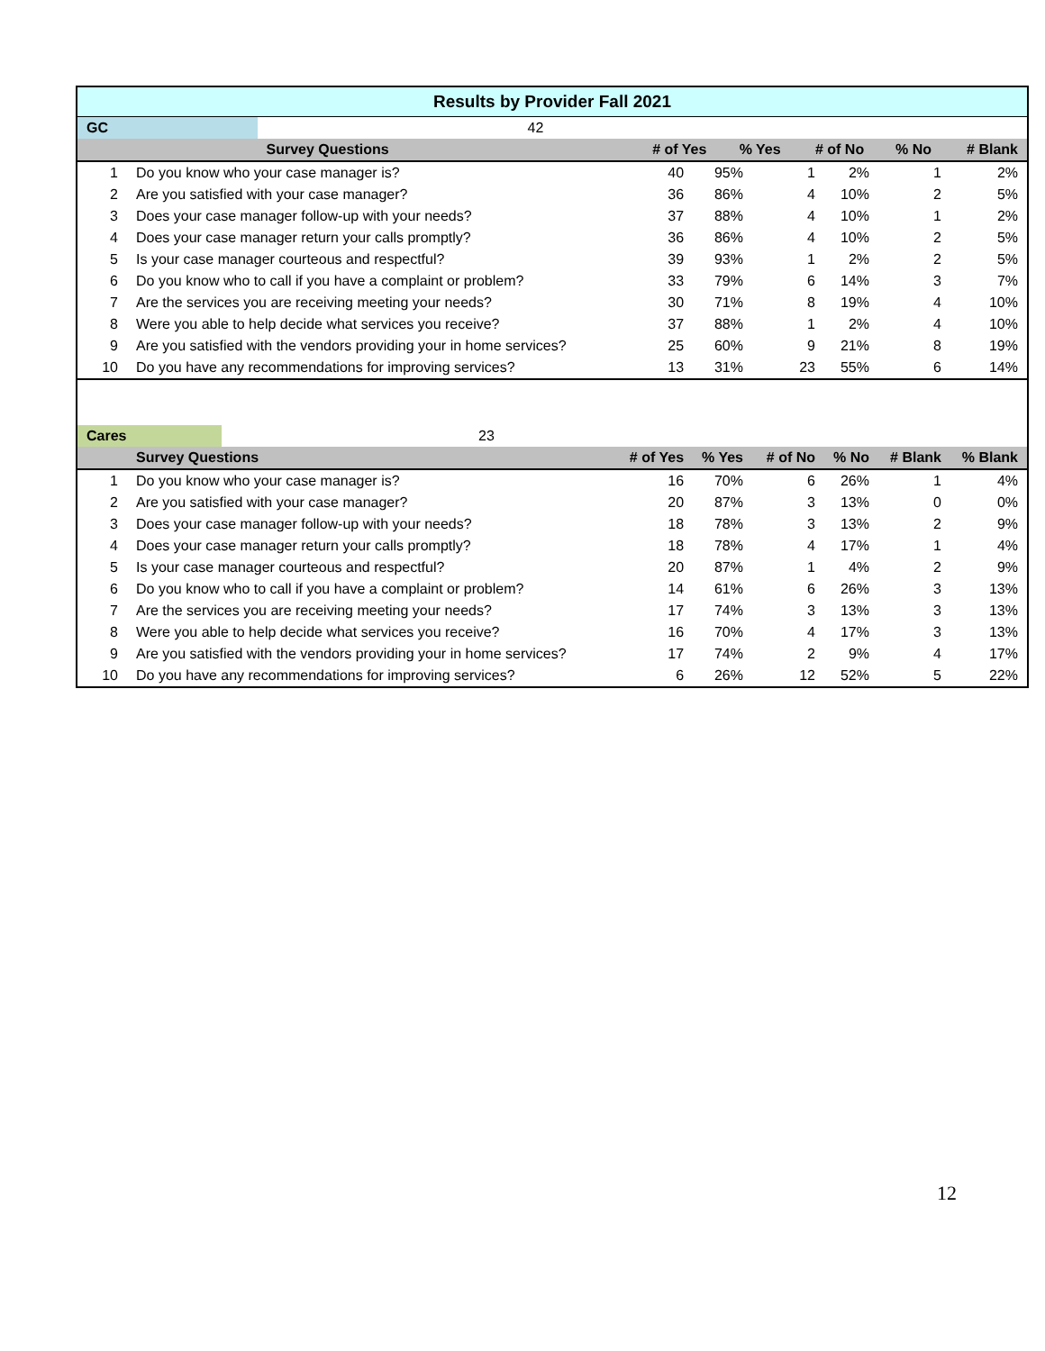| Results by Provider Fall 2021 | | | | | | | |
| GC | | 42 | | | | | |
| | Survey Questions | | # of Yes | % Yes | # of No | % No | # Blank |
| | Q | # of Yes | % Yes | # of No | % No | # Blank | % Blank |
| --- | --- | --- | --- | --- | --- | --- | --- |
| 1 | Do you know who your case manager is? | 40 | 95% | 1 | 2% | 1 | 2% |
| 2 | Are you satisfied with your case manager? | 36 | 86% | 4 | 10% | 2 | 5% |
| 3 | Does your case manager follow-up with your needs? | 37 | 88% | 4 | 10% | 1 | 2% |
| 4 | Does your case manager return your calls promptly? | 36 | 86% | 4 | 10% | 2 | 5% |
| 5 | Is your case manager courteous and respectful? | 39 | 93% | 1 | 2% | 2 | 5% |
| 6 | Do you know who to call if you have a complaint or problem? | 33 | 79% | 6 | 14% | 3 | 7% |
| 7 | Are the services you are receiving meeting your needs? | 30 | 71% | 8 | 19% | 4 | 10% |
| 8 | Were you able to help decide what services you receive? | 37 | 88% | 1 | 2% | 4 | 10% |
| 9 | Are you satisfied with the vendors providing your in home services? | 25 | 60% | 9 | 21% | 8 | 19% |
| 10 | Do you have any recommendations for improving services? | 13 | 31% | 23 | 55% | 6 | 14% |
| Cares 23 | | | | | | | |
| | Survey Questions | # of Yes | % Yes | # of No | % No | # Blank | % Blank |
| 1 | Do you know who your case manager is? | 16 | 70% | 6 | 26% | 1 | 4% |
| 2 | Are you satisfied with your case manager? | 20 | 87% | 3 | 13% | 0 | 0% |
| 3 | Does your case manager follow-up with your needs? | 18 | 78% | 3 | 13% | 2 | 9% |
| 4 | Does your case manager return your calls promptly? | 18 | 78% | 4 | 17% | 1 | 4% |
| 5 | Is your case manager courteous and respectful? | 20 | 87% | 1 | 4% | 2 | 9% |
| 6 | Do you know who to call if you have a complaint or problem? | 14 | 61% | 6 | 26% | 3 | 13% |
| 7 | Are the services you are receiving meeting your needs? | 17 | 74% | 3 | 13% | 3 | 13% |
| 8 | Were you able to help decide what services you receive? | 16 | 70% | 4 | 17% | 3 | 13% |
| 9 | Are you satisfied with the vendors providing your in home services? | 17 | 74% | 2 | 9% | 4 | 17% |
| 10 | Do you have any recommendations for improving services? | 6 | 26% | 12 | 52% | 5 | 22% |
12